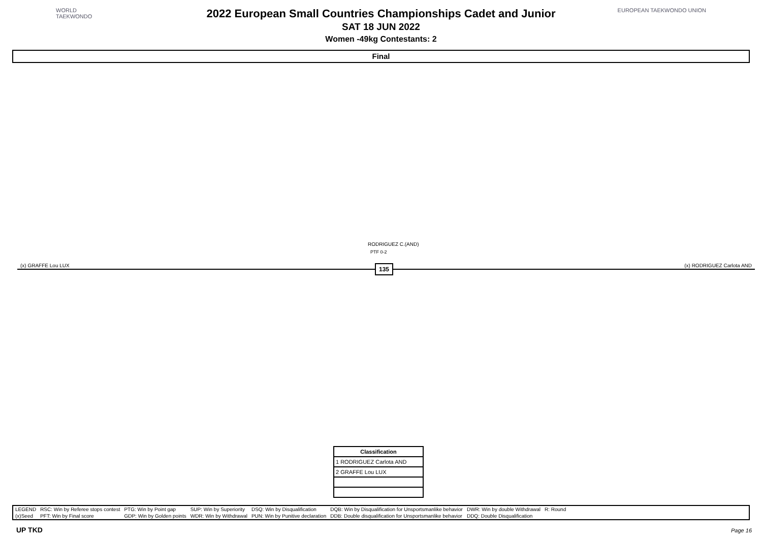WORLD
TAEKWONDO
EUROPEAN TAEKWONDO UNION
2022 European Small Countries Championships Cadet and Junior
SAT 18 JUN 2022
Women -49kg Contestants: 2
Final
RODRIGUEZ C.(AND)
PTF 0-2
(x) GRAFFE Lou LUX (x) RODRIGUEZ Carlota AND 135
| Classification |
| --- |
| 1 RODRIGUEZ Carlota AND |
| 2 GRAFFE Lou LUX |
| LEGEND | RSC: Win by Referee stops contest | PTG: Win by Point gap | SUP: Win by Superiority | DSQ: Win by Disqualification | DQB: Win by Disqualification for Unsportsmanlike behavior | DWR: Win by double Withdrawal | R: Round | |
| (x)Seed | PFT: Win by Final score | GDP: Win by Golden points | WDR: Win by Withdrawal | PUN: Win by Punitive declaration | DDB: Double disqualification for Unsportsmanlike behavior | DDQ: Double Disqualification | | |
UP TKD Page 16